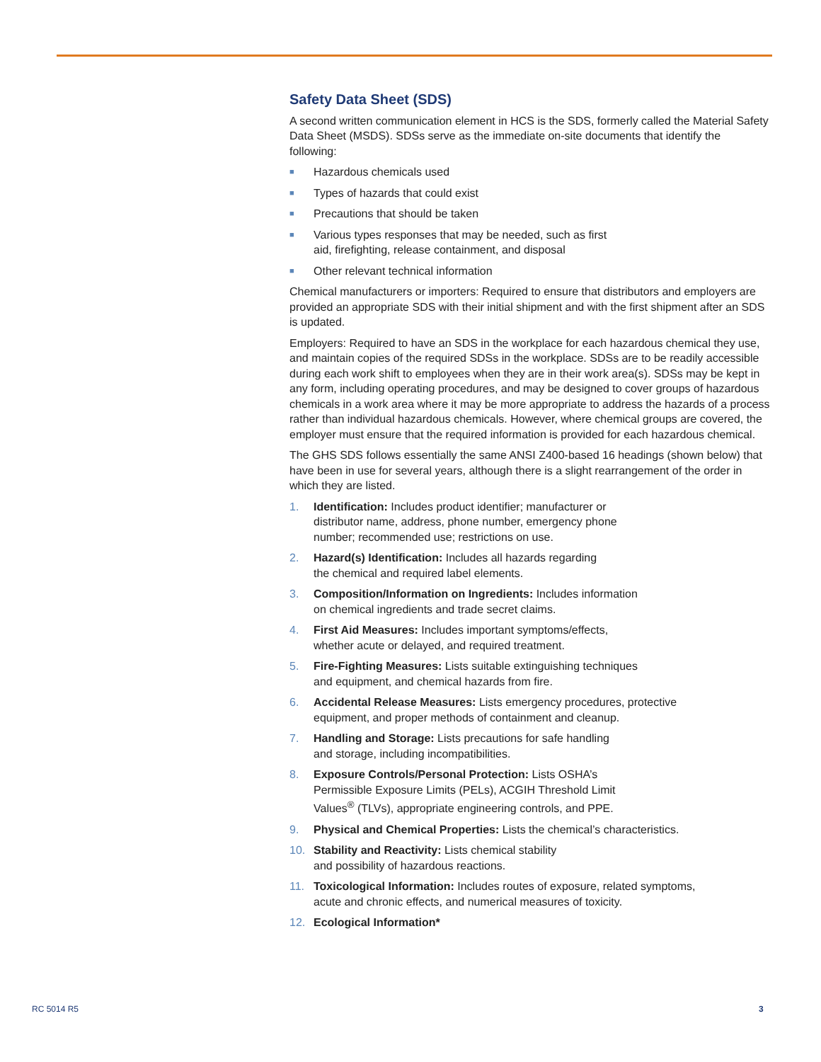Safety Data Sheet (SDS)
A second written communication element in HCS is the SDS, formerly called the Material Safety Data Sheet (MSDS). SDSs serve as the immediate on-site documents that identify the following:
■ Hazardous chemicals used
■ Types of hazards that could exist
■ Precautions that should be taken
■ Various types responses that may be needed, such as first
aid, firefighting, release containment, and disposal
■ Other relevant technical information
Chemical manufacturers or importers: Required to ensure that distributors and employers are provided an appropriate SDS with their initial shipment and with the first shipment after an SDS is updated.
Employers: Required to have an SDS in the workplace for each hazardous chemical they use, and maintain copies of the required SDSs in the workplace. SDSs are to be readily accessible during each work shift to employees when they are in their work area(s). SDSs may be kept in any form, including operating procedures, and may be designed to cover groups of hazardous chemicals in a work area where it may be more appropriate to address the hazards of a process rather than individual hazardous chemicals. However, where chemical groups are covered, the employer must ensure that the required information is provided for each hazardous chemical.
The GHS SDS follows essentially the same ANSI Z400-based 16 headings (shown below) that have been in use for several years, although there is a slight rearrangement of the order in which they are listed.
1. Identification: Includes product identifier; manufacturer or
distributor name, address, phone number, emergency phone
number; recommended use; restrictions on use.
2. Hazard(s) Identification: Includes all hazards regarding
the chemical and required label elements.
3. Composition/Information on Ingredients: Includes information
on chemical ingredients and trade secret claims.
4. First Aid Measures: Includes important symptoms/effects,
whether acute or delayed, and required treatment.
5. Fire-Fighting Measures: Lists suitable extinguishing techniques
and equipment, and chemical hazards from fire.
6. Accidental Release Measures: Lists emergency procedures, protective
equipment, and proper methods of containment and cleanup.
7. Handling and Storage: Lists precautions for safe handling
and storage, including incompatibilities.
8. Exposure Controls/Personal Protection: Lists OSHA’s
Permissible Exposure Limits (PELs), ACGIH Threshold Limit
Values<sup>®</sup> (TLVs), appropriate engineering controls, and PPE.
9. Physical and Chemical Properties: Lists the chemical’s characteristics.
10. Stability and Reactivity: Lists chemical stability
and possibility of hazardous reactions.
11. Toxicological Information: Includes routes of exposure, related symptoms,
acute and chronic effects, and numerical measures of toxicity.
12. Ecological Information*
RC 5014 R5 3